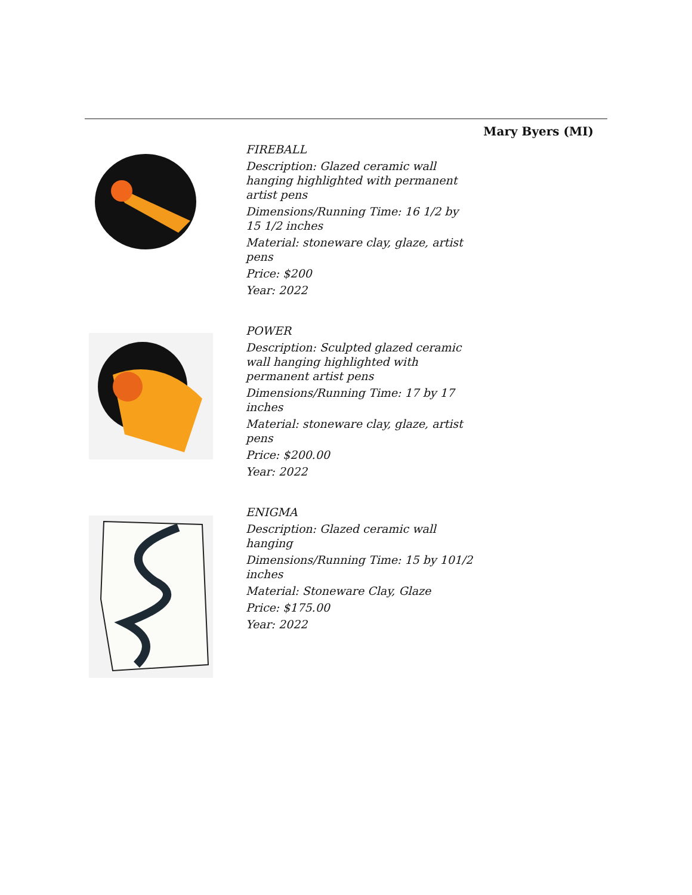Mary Byers (MI)
FIREBALL
Description: Glazed ceramic wall hanging highlighted with permanent artist pens
Dimensions/Running Time: 16 1/2 by 15 1/2 inches
Material: stoneware clay, glaze, artist pens
Price: $200
Year: 2022
POWER
Description: Sculpted glazed ceramic wall hanging highlighted with permanent artist pens
Dimensions/Running Time: 17 by 17 inches
Material: stoneware clay, glaze, artist pens
Price: $200.00
Year: 2022
ENIGMA
Description: Glazed ceramic wall hanging
Dimensions/Running Time: 15 by 101/2 inches
Material: Stoneware Clay, Glaze
Price: $175.00
Year: 2022